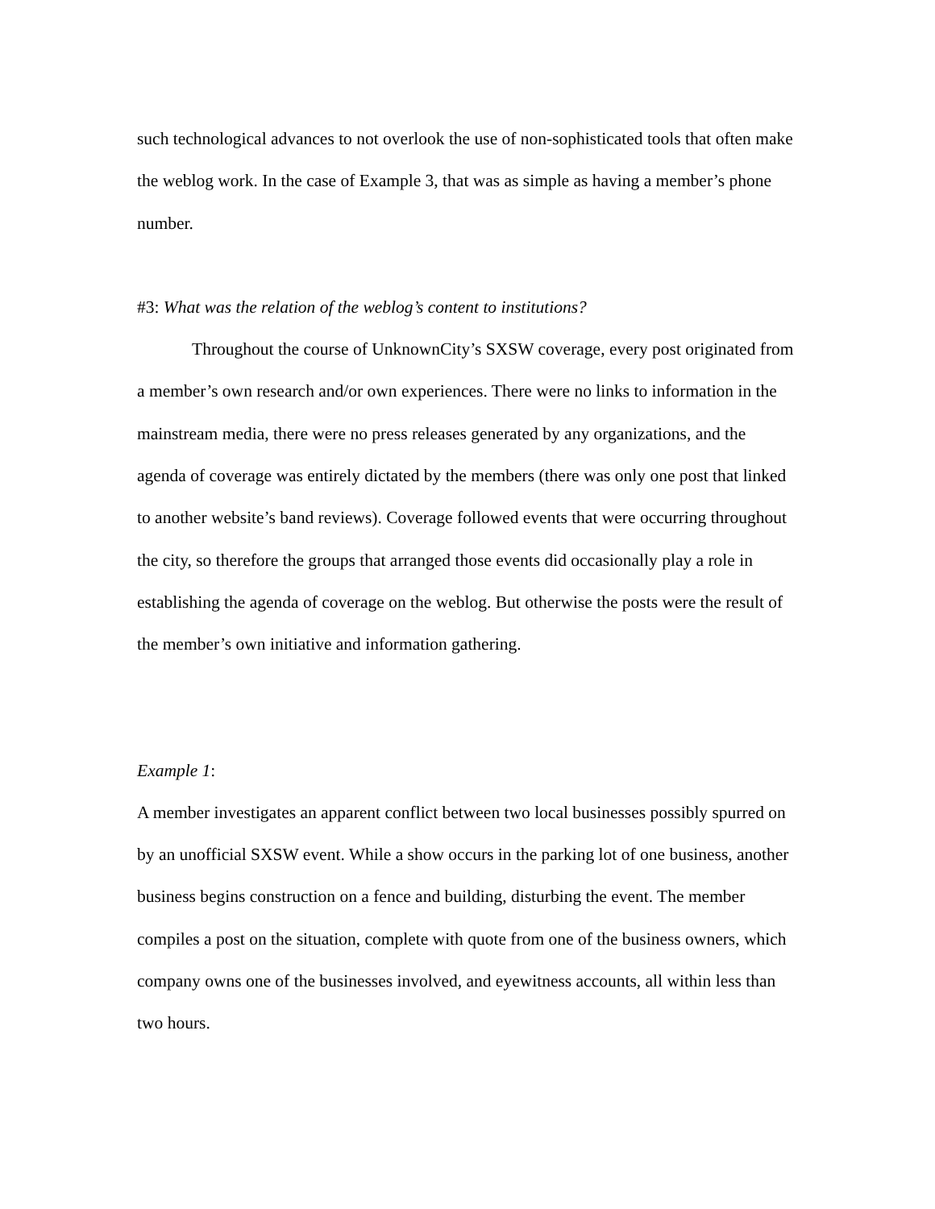such technological advances to not overlook the use of non-sophisticated tools that often make the weblog work. In the case of Example 3, that was as simple as having a member’s phone number.
#3: What was the relation of the weblog’s content to institutions?
Throughout the course of UnknownCity’s SXSW coverage, every post originated from a member’s own research and/or own experiences. There were no links to information in the mainstream media, there were no press releases generated by any organizations, and the agenda of coverage was entirely dictated by the members (there was only one post that linked to another website’s band reviews). Coverage followed events that were occurring throughout the city, so therefore the groups that arranged those events did occasionally play a role in establishing the agenda of coverage on the weblog. But otherwise the posts were the result of the member’s own initiative and information gathering.
Example 1:
A member investigates an apparent conflict between two local businesses possibly spurred on by an unofficial SXSW event. While a show occurs in the parking lot of one business, another business begins construction on a fence and building, disturbing the event. The member compiles a post on the situation, complete with quote from one of the business owners, which company owns one of the businesses involved, and eyewitness accounts, all within less than two hours.